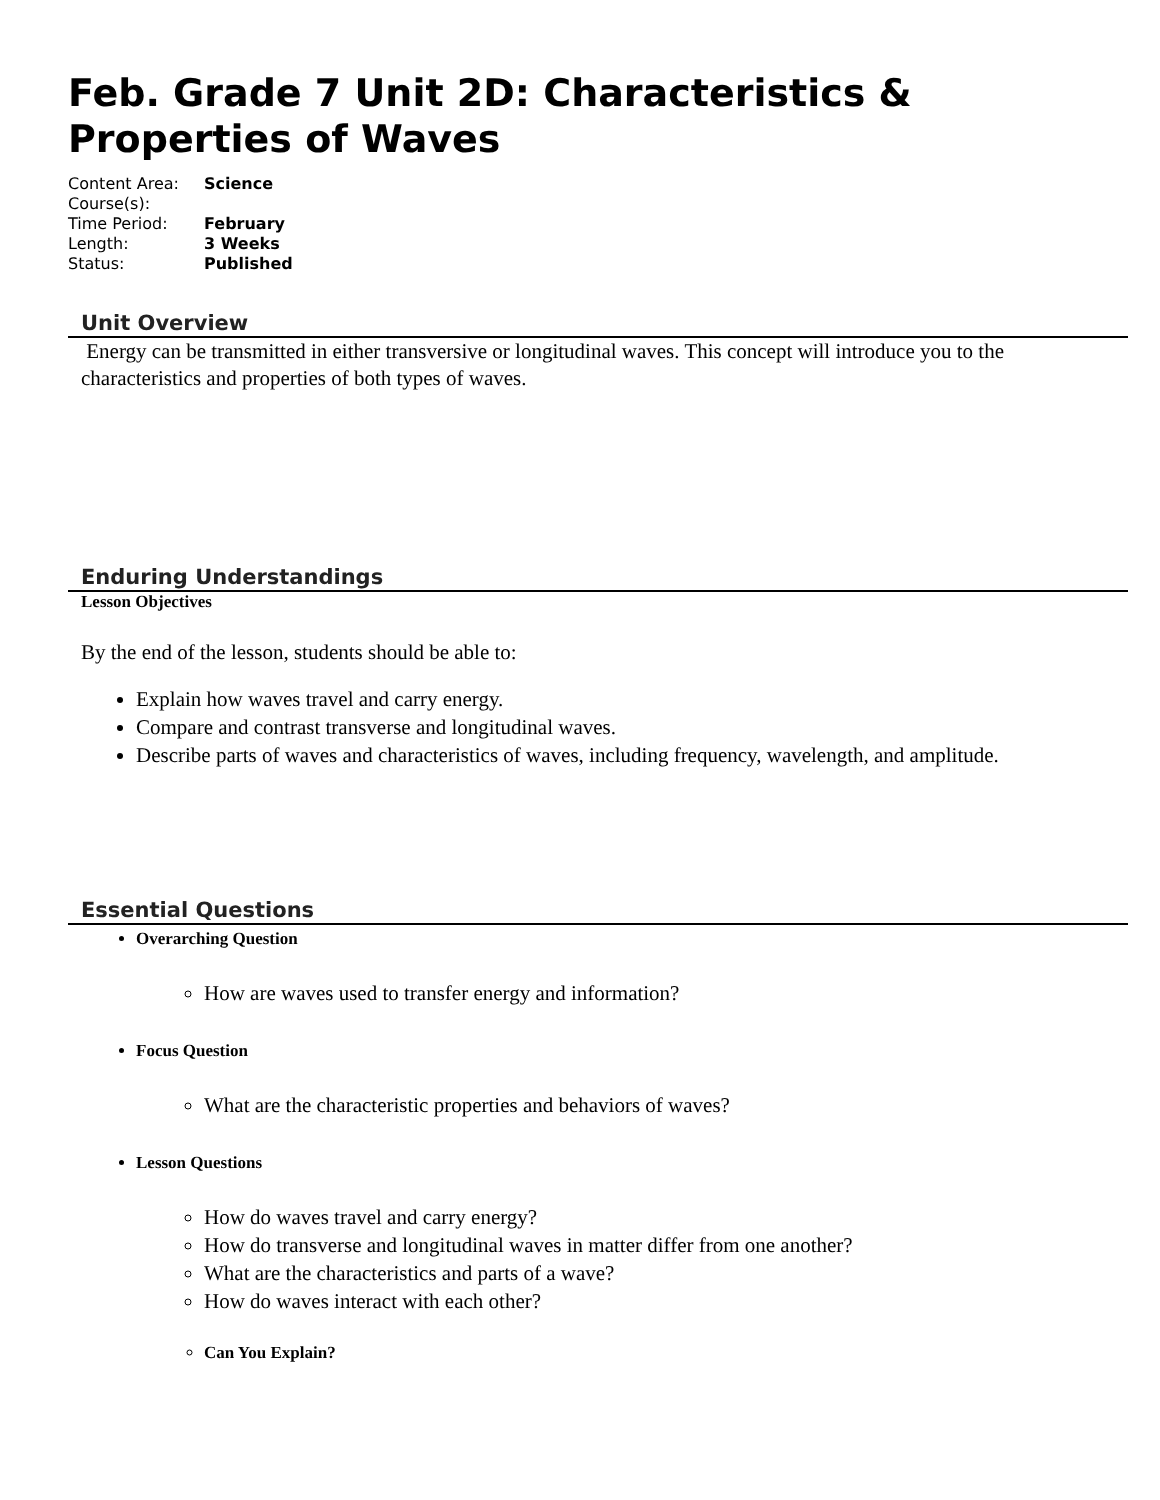Feb. Grade 7 Unit 2D: Characteristics & Properties of Waves
| Content Area: | Science |
| Course(s): | |
| Time Period: | February |
| Length: | 3 Weeks |
| Status: | Published |
Unit Overview
Energy can be transmitted in either transversive or longitudinal waves. This concept will introduce you to the characteristics and properties of both types of waves.
Enduring Understandings
Lesson Objectives
By the end of the lesson, students should be able to:
Explain how waves travel and carry energy.
Compare and contrast transverse and longitudinal waves.
Describe parts of waves and characteristics of waves, including frequency, wavelength, and amplitude.
Essential Questions
Overarching Question
How are waves used to transfer energy and information?
Focus Question
What are the characteristic properties and behaviors of waves?
Lesson Questions
How do waves travel and carry energy?
How do transverse and longitudinal waves in matter differ from one another?
What are the characteristics and parts of a wave?
How do waves interact with each other?
Can You Explain?